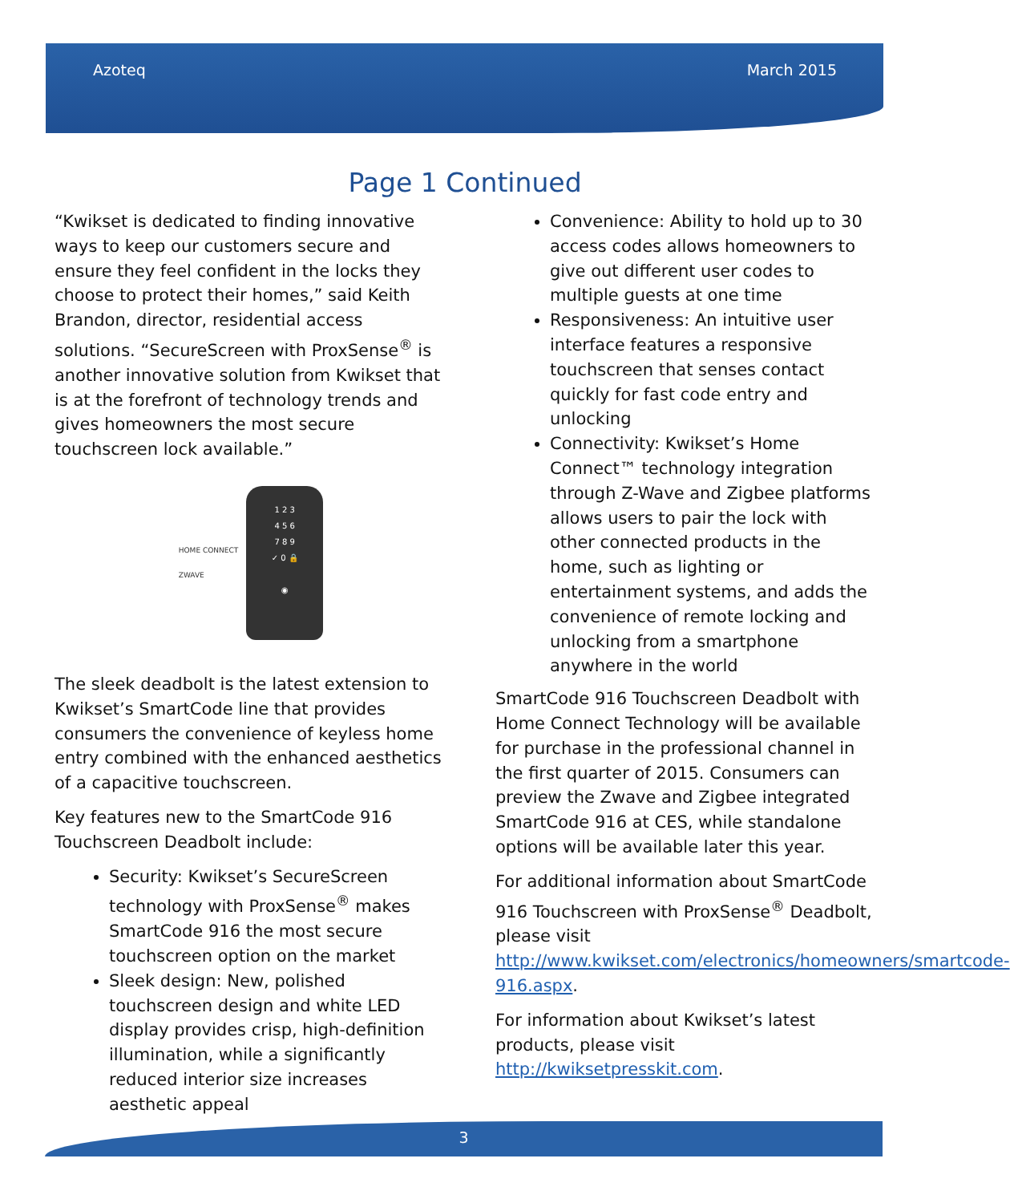Azoteq March 2015
Page 1 Continued
“Kwikset is dedicated to finding innovative ways to keep our customers secure and ensure they feel confident in the locks they choose to protect their homes,” said Keith Brandon, director, residential access solutions. “SecureScreen with ProxSense<sup>®</sup> is another innovative solution from Kwikset that is at the forefront of technology trends and gives homeowners the most secure touchscreen lock available.”
HOME CONNECT
ZWAVE
1 2 3
4 5 6
7 8 9
✓ 0 🔒
◉
The sleek deadbolt is the latest extension to Kwikset’s SmartCode line that provides consumers the convenience of keyless home entry combined with the enhanced aesthetics of a capacitive touchscreen.
Key features new to the SmartCode 916 Touchscreen Deadbolt include:
Security: Kwikset’s SecureScreen technology with ProxSense<sup>®</sup> makes SmartCode 916 the most secure touchscreen option on the market
Sleek design: New, polished touchscreen design and white LED display provides crisp, high-definition illumination, while a significantly reduced interior size increases aesthetic appeal
Convenience: Ability to hold up to 30 access codes allows homeowners to give out different user codes to multiple guests at one time
Responsiveness: An intuitive user interface features a responsive touchscreen that senses contact quickly for fast code entry and unlocking
Connectivity: Kwikset’s Home Connect™ technology integration through Z-Wave and Zigbee platforms allows users to pair the lock with other connected products in the home, such as lighting or entertainment systems, and adds the convenience of remote locking and unlocking from a smartphone anywhere in the world
SmartCode 916 Touchscreen Deadbolt with Home Connect Technology will be available for purchase in the professional channel in the first quarter of 2015. Consumers can preview the Zwave and Zigbee integrated SmartCode 916 at CES, while standalone options will be available later this year.
For additional information about SmartCode 916 Touchscreen with ProxSense<sup>®</sup> Deadbolt, please visit http://www.kwikset.com/electronics/homeowners/smartcode-916.aspx.
For information about Kwikset’s latest products, please visit http://kwiksetpresskit.com.
3